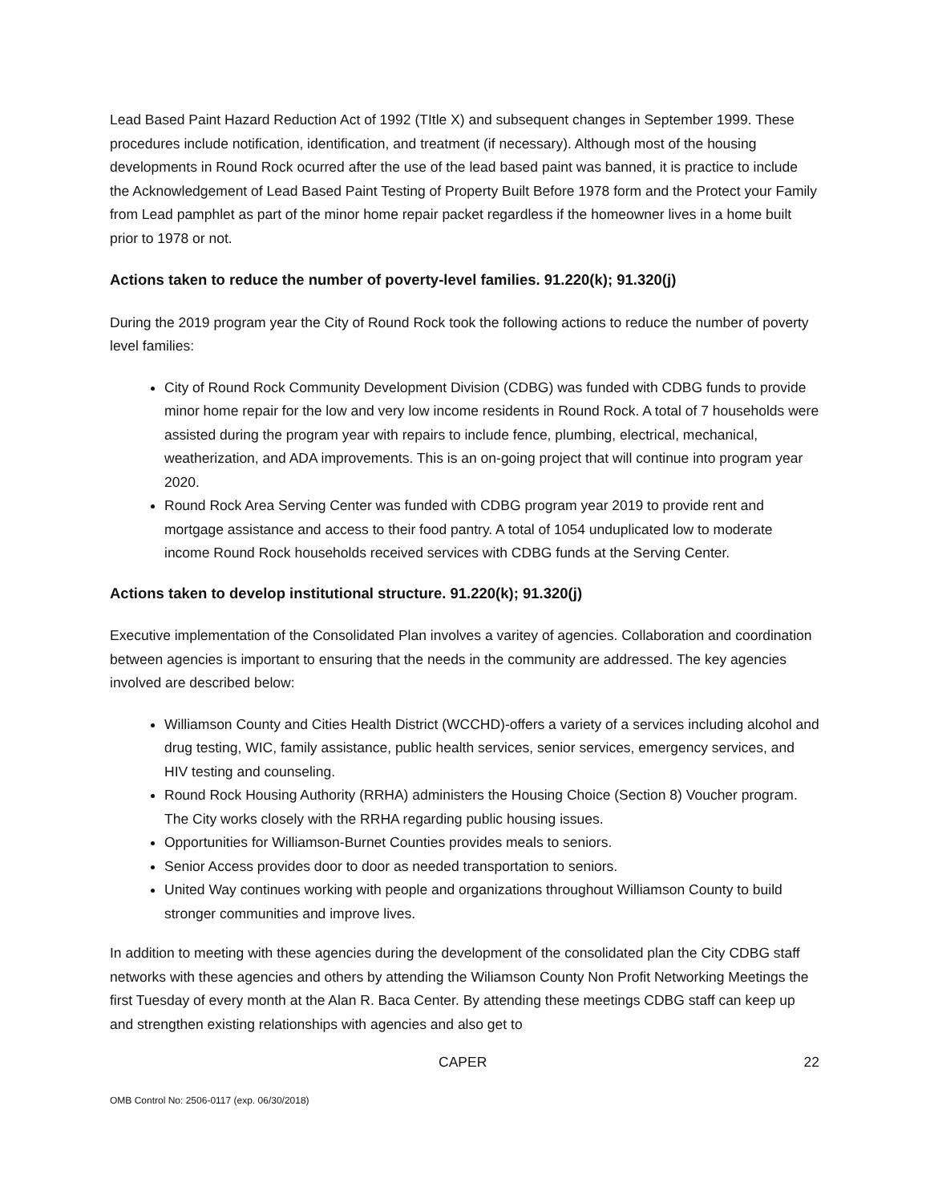Lead Based Paint Hazard Reduction Act of 1992 (TItle X) and subsequent changes in September 1999. These procedures include notification, identification, and treatment (if necessary). Although most of the housing developments in Round Rock ocurred after the use of the lead based paint was banned, it is practice to include the Acknowledgement of Lead Based Paint Testing of Property Built Before 1978 form and the Protect your Family from Lead pamphlet as part of the minor home repair packet regardless if the homeowner lives in a home built prior to 1978 or not.
Actions taken to reduce the number of poverty-level families. 91.220(k); 91.320(j)
During the 2019 program year the City of Round Rock took the following actions to reduce the number of poverty level families:
City of Round Rock Community Development Division (CDBG) was funded with CDBG funds to provide minor home repair for the low and very low income residents in Round Rock. A total of 7 households were assisted during the program year with repairs to include fence, plumbing, electrical, mechanical, weatherization, and ADA improvements. This is an on-going project that will continue into program year 2020.
Round Rock Area Serving Center was funded with CDBG program year 2019 to provide rent and mortgage assistance and access to their food pantry. A total of 1054 unduplicated low to moderate income Round Rock households received services with CDBG funds at the Serving Center.
Actions taken to develop institutional structure. 91.220(k); 91.320(j)
Executive implementation of the Consolidated Plan involves a varitey of agencies. Collaboration and coordination between agencies is important to ensuring that the needs in the community are addressed. The key agencies involved are described below:
Williamson County and Cities Health District (WCCHD)-offers a variety of a services including alcohol and drug testing, WIC, family assistance, public health services, senior services, emergency services, and HIV testing and counseling.
Round Rock Housing Authority (RRHA) administers the Housing Choice (Section 8) Voucher program. The City works closely with the RRHA regarding public housing issues.
Opportunities for Williamson-Burnet Counties provides meals to seniors.
Senior Access provides door to door as needed transportation to seniors.
United Way continues working with people and organizations throughout Williamson County to build stronger communities and improve lives.
In addition to meeting with these agencies during the development of the consolidated plan the City CDBG staff networks with these agencies and others by attending the Wiliamson County Non Profit Networking Meetings the first Tuesday of every month at the Alan R. Baca Center. By attending these meetings CDBG staff can keep up and strengthen existing relationships with agencies and also get to
CAPER 22
OMB Control No: 2506-0117 (exp. 06/30/2018)